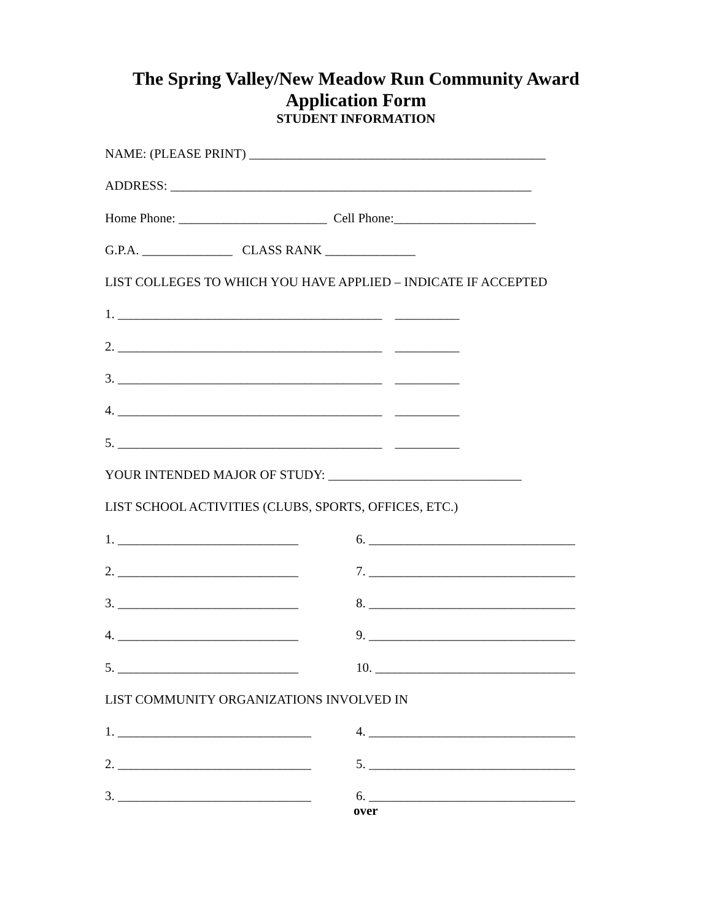The Spring Valley/New Meadow Run Community Award
Application Form
STUDENT INFORMATION
NAME: (PLEASE PRINT) ______________________________________________
ADDRESS: ________________________________________________________
Home Phone: _______________________ Cell Phone:______________________
G.P.A. ______________ CLASS RANK ______________
LIST COLLEGES TO WHICH YOU HAVE APPLIED – INDICATE IF ACCEPTED
1. _________________________________________ __________
2. _________________________________________ __________
3. _________________________________________ __________
4. _________________________________________ __________
5. _________________________________________ __________
YOUR INTENDED MAJOR OF STUDY: ______________________________
LIST SCHOOL ACTIVITIES (CLUBS, SPORTS, OFFICES, ETC.)
1. ____________________________ 6. ________________________________
2. ____________________________ 7. ________________________________
3. ____________________________ 8. ________________________________
4. ____________________________ 9. ________________________________
5. ____________________________ 10. _______________________________
LIST COMMUNITY ORGANIZATIONS INVOLVED IN
1. ______________________________ 4. ________________________________
2. ______________________________ 5. ________________________________
3. ______________________________ 6. ________________________________
over